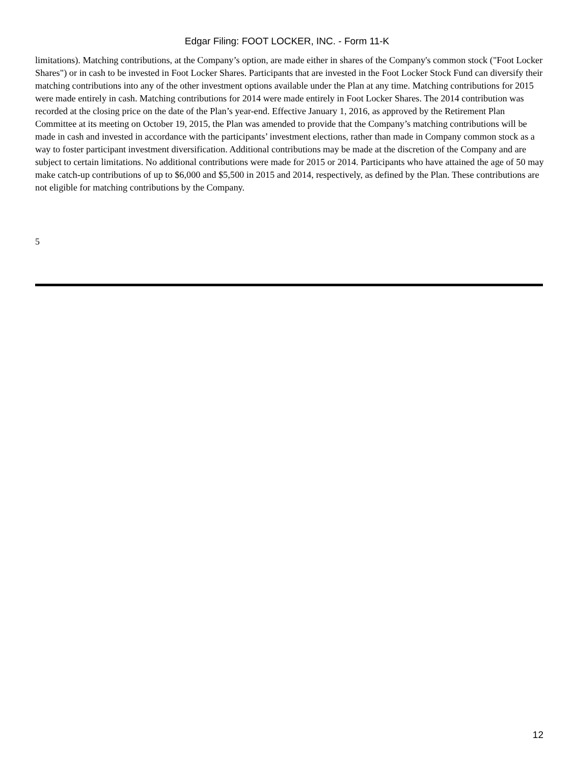Edgar Filing: FOOT LOCKER, INC. - Form 11-K
limitations). Matching contributions, at the Company’s option, are made either in shares of the Company's common stock ("Foot Locker Shares") or in cash to be invested in Foot Locker Shares. Participants that are invested in the Foot Locker Stock Fund can diversify their matching contributions into any of the other investment options available under the Plan at any time. Matching contributions for 2015 were made entirely in cash. Matching contributions for 2014 were made entirely in Foot Locker Shares. The 2014 contribution was recorded at the closing price on the date of the Plan’s year-end. Effective January 1, 2016, as approved by the Retirement Plan Committee at its meeting on October 19, 2015, the Plan was amended to provide that the Company’s matching contributions will be made in cash and invested in accordance with the participants’ investment elections, rather than made in Company common stock as a way to foster participant investment diversification. Additional contributions may be made at the discretion of the Company and are subject to certain limitations. No additional contributions were made for 2015 or 2014. Participants who have attained the age of 50 may make catch-up contributions of up to $6,000 and $5,500 in 2015 and 2014, respectively, as defined by the Plan. These contributions are not eligible for matching contributions by the Company.
5
12